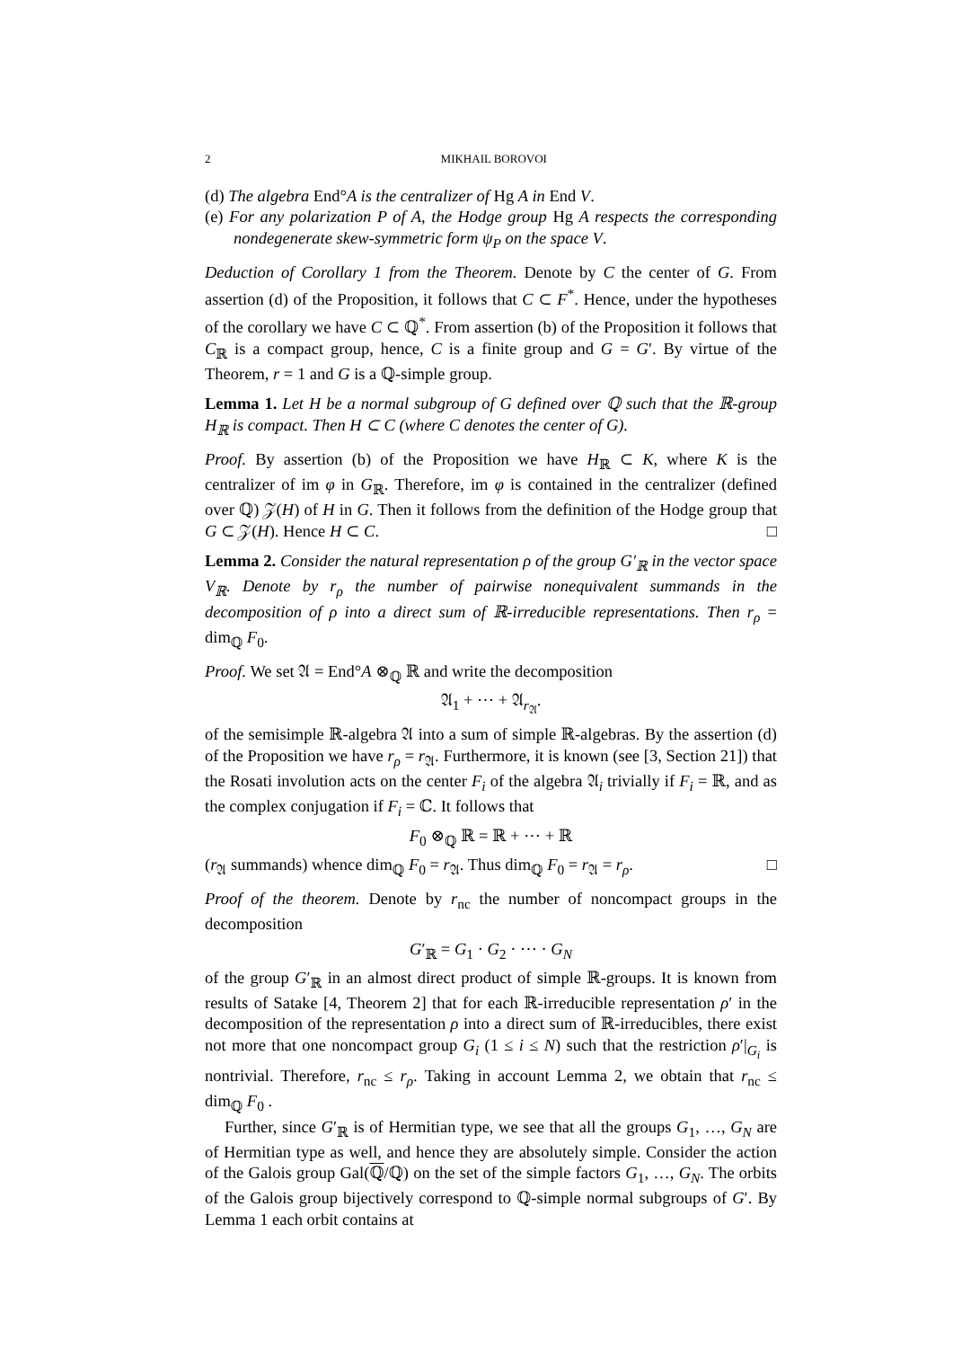2 MIKHAIL BOROVOI
(d) The algebra End°A is the centralizer of Hg A in End V.
(e) For any polarization P of A, the Hodge group Hg A respects the corresponding nondegenerate skew-symmetric form ψ<sub>P</sub> on the space V.
Deduction of Corollary 1 from the Theorem. Denote by C the center of G. From assertion (d) of the Proposition, it follows that C ⊂ F<sup>*</sup>. Hence, under the hypotheses of the corollary we have C ⊂ ℚ<sup>*</sup>. From assertion (b) of the Proposition it follows that C<sub>ℝ</sub> is a compact group, hence, C is a finite group and G = G′. By virtue of the Theorem, r = 1 and G is a ℚ-simple group.
Lemma 1. Let H be a normal subgroup of G defined over ℚ such that the ℝ-group H<sub>ℝ</sub> is compact. Then H ⊂ C (where C denotes the center of G).
Proof. By assertion (b) of the Proposition we have H<sub>ℝ</sub> ⊂ K, where K is the centralizer of im φ in G<sub>ℝ</sub>. Therefore, im φ is contained in the centralizer (defined over ℚ) 𝒵(H) of H in G. Then it follows from the definition of the Hodge group that G ⊂ 𝒵(H). Hence H ⊂ C. □
Lemma 2. Consider the natural representation ρ of the group G′<sub>ℝ</sub> in the vector space V<sub>ℝ</sub>. Denote by r<sub>ρ</sub> the number of pairwise nonequivalent summands in the decomposition of ρ into a direct sum of ℝ-irreducible representations. Then r<sub>ρ</sub> = dim<sub>ℚ</sub> F<sub>0</sub>.
Proof. We set 𝔄 = End°A ⊗<sub>ℚ</sub> ℝ and write the decomposition
𝔄<sub>1</sub> + ⋯ + 𝔄<sub>r<sub>𝔄</sub></sub>.
of the semisimple ℝ-algebra 𝔄 into a sum of simple ℝ-algebras. By the assertion (d) of the Proposition we have r<sub>ρ</sub> = r<sub>𝔄</sub>. Furthermore, it is known (see [3, Section 21]) that the Rosati involution acts on the center F<sub>i</sub> of the algebra 𝔄<sub>i</sub> trivially if F<sub>i</sub> = ℝ, and as the complex conjugation if F<sub>i</sub> = ℂ. It follows that
F<sub>0</sub> ⊗<sub>ℚ</sub> ℝ = ℝ + ⋯ + ℝ
(r<sub>𝔄</sub> summands) whence dim<sub>ℚ</sub> F<sub>0</sub> = r<sub>𝔄</sub>. Thus dim<sub>ℚ</sub> F<sub>0</sub> = r<sub>𝔄</sub> = r<sub>ρ</sub>. □
Proof of the theorem. Denote by r<sub>nc</sub> the number of noncompact groups in the decomposition
G′<sub>ℝ</sub> = G<sub>1</sub> · G<sub>2</sub> · ⋯ · G<sub>N</sub>
of the group G′<sub>ℝ</sub> in an almost direct product of simple ℝ-groups. It is known from results of Satake [4, Theorem 2] that for each ℝ-irreducible representation ρ′ in the decomposition of the representation ρ into a direct sum of ℝ-irreducibles, there exist not more that one noncompact group G<sub>i</sub> (1 ≤ i ≤ N) such that the restriction ρ′|<sub>G<sub>i</sub></sub> is nontrivial. Therefore, r<sub>nc</sub> ≤ r<sub>ρ</sub>. Taking in account Lemma 2, we obtain that r<sub>nc</sub> ≤ dim<sub>ℚ</sub> F<sub>0</sub> .
Further, since G′<sub>ℝ</sub> is of Hermitian type, we see that all the groups G<sub>1</sub>, …, G<sub>N</sub> are of Hermitian type as well, and hence they are absolutely simple. Consider the action of the Galois group Gal(ℚ/ℚ) on the set of the simple factors G<sub>1</sub>, …, G<sub>N</sub>. The orbits of the Galois group bijectively correspond to ℚ-simple normal subgroups of G′. By Lemma 1 each orbit contains at